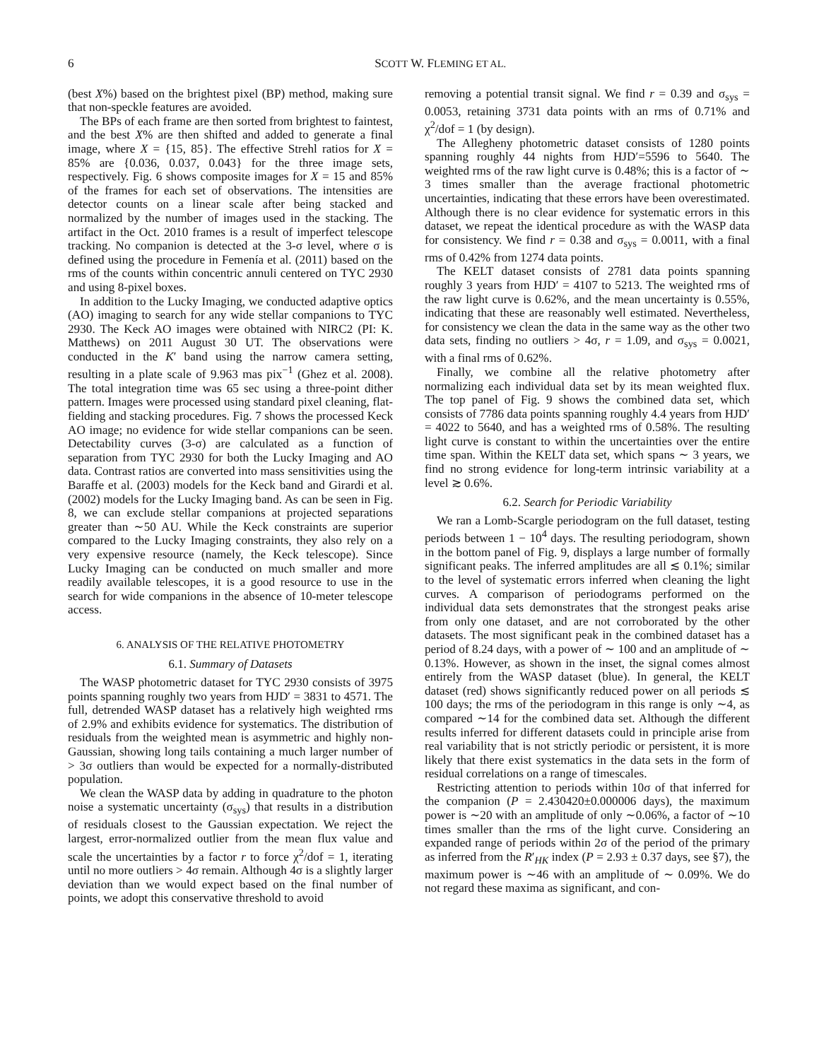6 SCOTT W. FLEMING ET AL.
(best X%) based on the brightest pixel (BP) method, making sure that non-speckle features are avoided.
The BPs of each frame are then sorted from brightest to faintest, and the best X% are then shifted and added to generate a final image, where X = {15, 85}. The effective Strehl ratios for X = 85% are {0.036, 0.037, 0.043} for the three image sets, respectively. Fig. 6 shows composite images for X = 15 and 85% of the frames for each set of observations. The intensities are detector counts on a linear scale after being stacked and normalized by the number of images used in the stacking. The artifact in the Oct. 2010 frames is a result of imperfect telescope tracking. No companion is detected at the 3-σ level, where σ is defined using the procedure in Femenía et al. (2011) based on the rms of the counts within concentric annuli centered on TYC 2930 and using 8-pixel boxes.
In addition to the Lucky Imaging, we conducted adaptive optics (AO) imaging to search for any wide stellar companions to TYC 2930. The Keck AO images were obtained with NIRC2 (PI: K. Matthews) on 2011 August 30 UT. The observations were conducted in the K′ band using the narrow camera setting, resulting in a plate scale of 9.963 mas pix<sup>−1</sup> (Ghez et al. 2008). The total integration time was 65 sec using a three-point dither pattern. Images were processed using standard pixel cleaning, flat-fielding and stacking procedures. Fig. 7 shows the processed Keck AO image; no evidence for wide stellar companions can be seen. Detectability curves (3-σ) are calculated as a function of separation from TYC 2930 for both the Lucky Imaging and AO data. Contrast ratios are converted into mass sensitivities using the Baraffe et al. (2003) models for the Keck band and Girardi et al. (2002) models for the Lucky Imaging band. As can be seen in Fig. 8, we can exclude stellar companions at projected separations greater than ∼50 AU. While the Keck constraints are superior compared to the Lucky Imaging constraints, they also rely on a very expensive resource (namely, the Keck telescope). Since Lucky Imaging can be conducted on much smaller and more readily available telescopes, it is a good resource to use in the search for wide companions in the absence of 10-meter telescope access.
6. ANALYSIS OF THE RELATIVE PHOTOMETRY
6.1. Summary of Datasets
The WASP photometric dataset for TYC 2930 consists of 3975 points spanning roughly two years from HJD′ = 3831 to 4571. The full, detrended WASP dataset has a relatively high weighted rms of 2.9% and exhibits evidence for systematics. The distribution of residuals from the weighted mean is asymmetric and highly non-Gaussian, showing long tails containing a much larger number of > 3σ outliers than would be expected for a normally-distributed population.
We clean the WASP data by adding in quadrature to the photon noise a systematic uncertainty (σ<sub>sys</sub>) that results in a distribution of residuals closest to the Gaussian expectation. We reject the largest, error-normalized outlier from the mean flux value and scale the uncertainties by a factor r to force χ<sup>2</sup>/dof = 1, iterating until no more outliers > 4σ remain. Although 4σ is a slightly larger deviation than we would expect based on the final number of points, we adopt this conservative threshold to avoid
removing a potential transit signal. We find r = 0.39 and σ<sub>sys</sub> = 0.0053, retaining 3731 data points with an rms of 0.71% and χ<sup>2</sup>/dof = 1 (by design).
The Allegheny photometric dataset consists of 1280 points spanning roughly 44 nights from HJD′=5596 to 5640. The weighted rms of the raw light curve is 0.48%; this is a factor of ∼ 3 times smaller than the average fractional photometric uncertainties, indicating that these errors have been overestimated. Although there is no clear evidence for systematic errors in this dataset, we repeat the identical procedure as with the WASP data for consistency. We find r = 0.38 and σ<sub>sys</sub> = 0.0011, with a final rms of 0.42% from 1274 data points.
The KELT dataset consists of 2781 data points spanning roughly 3 years from HJD′ = 4107 to 5213. The weighted rms of the raw light curve is 0.62%, and the mean uncertainty is 0.55%, indicating that these are reasonably well estimated. Nevertheless, for consistency we clean the data in the same way as the other two data sets, finding no outliers > 4σ, r = 1.09, and σ<sub>sys</sub> = 0.0021, with a final rms of 0.62%.
Finally, we combine all the relative photometry after normalizing each individual data set by its mean weighted flux. The top panel of Fig. 9 shows the combined data set, which consists of 7786 data points spanning roughly 4.4 years from HJD′ = 4022 to 5640, and has a weighted rms of 0.58%. The resulting light curve is constant to within the uncertainties over the entire time span. Within the KELT data set, which spans ∼ 3 years, we find no strong evidence for long-term intrinsic variability at a level ≳ 0.6%.
6.2. Search for Periodic Variability
We ran a Lomb-Scargle periodogram on the full dataset, testing periods between 1 − 10<sup>4</sup> days. The resulting periodogram, shown in the bottom panel of Fig. 9, displays a large number of formally significant peaks. The inferred amplitudes are all ≲ 0.1%; similar to the level of systematic errors inferred when cleaning the light curves. A comparison of periodograms performed on the individual data sets demonstrates that the strongest peaks arise from only one dataset, and are not corroborated by the other datasets. The most significant peak in the combined dataset has a period of 8.24 days, with a power of ∼ 100 and an amplitude of ∼ 0.13%. However, as shown in the inset, the signal comes almost entirely from the WASP dataset (blue). In general, the KELT dataset (red) shows significantly reduced power on all periods ≲ 100 days; the rms of the periodogram in this range is only ∼4, as compared ∼14 for the combined data set. Although the different results inferred for different datasets could in principle arise from real variability that is not strictly periodic or persistent, it is more likely that there exist systematics in the data sets in the form of residual correlations on a range of timescales.
Restricting attention to periods within 10σ of that inferred for the companion (P = 2.430420±0.000006 days), the maximum power is ∼20 with an amplitude of only ∼0.06%, a factor of ∼10 times smaller than the rms of the light curve. Considering an expanded range of periods within 2σ of the period of the primary as inferred from the R′<sub>HK</sub> index (P = 2.93 ± 0.37 days, see §7), the maximum power is ∼46 with an amplitude of ∼ 0.09%. We do not regard these maxima as significant, and con-